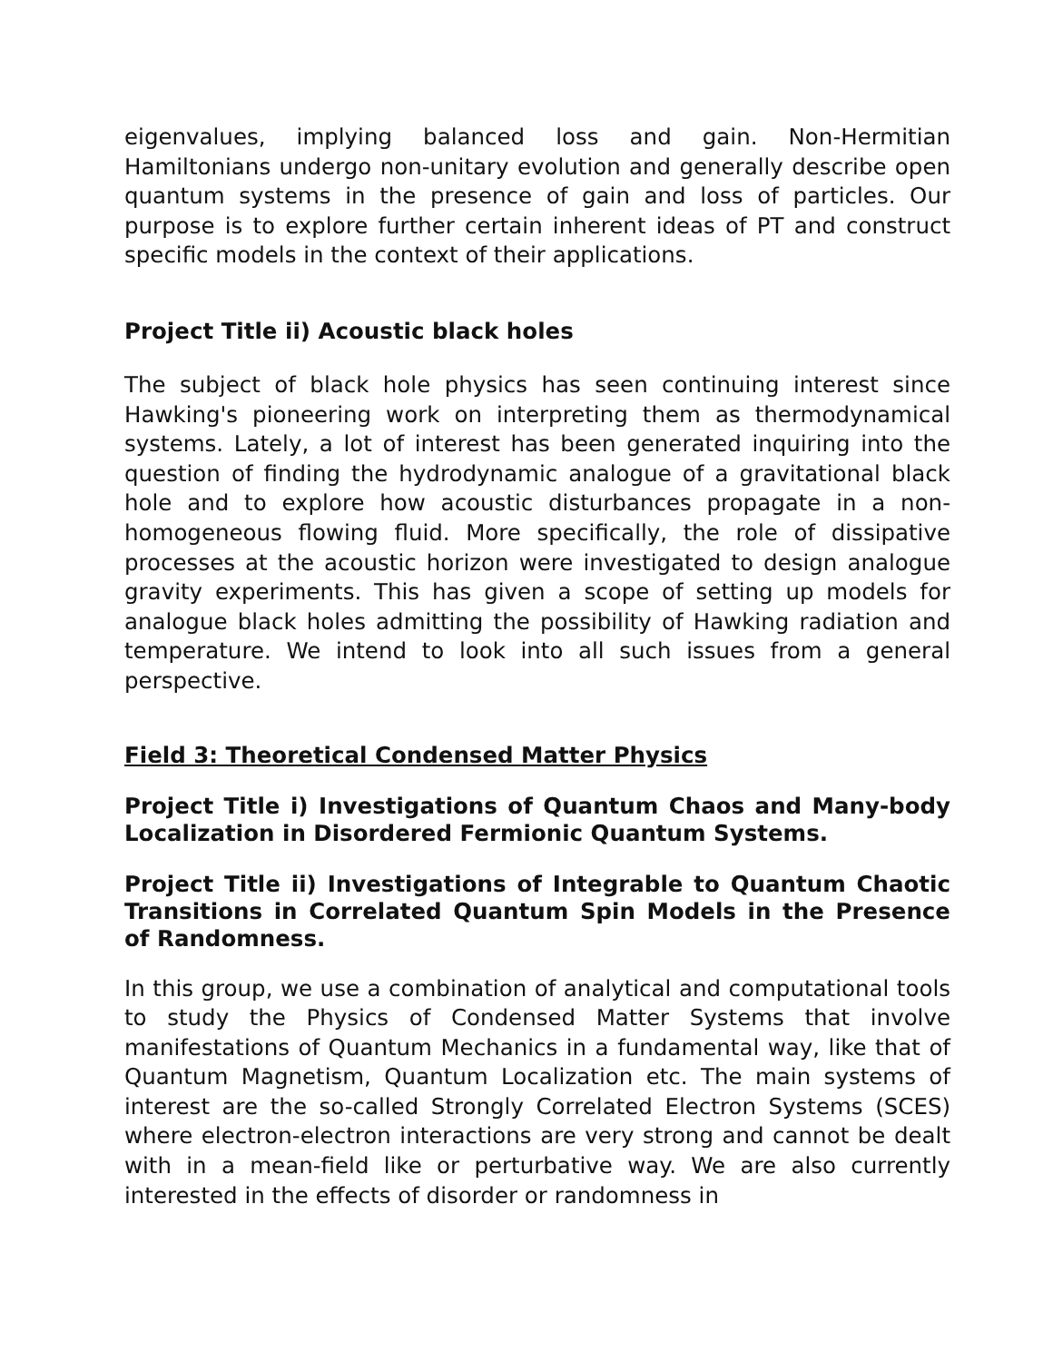eigenvalues, implying balanced loss and gain. Non-Hermitian Hamiltonians undergo non-unitary evolution and generally describe open quantum systems in the presence of gain and loss of particles. Our purpose is to explore further certain inherent ideas of PT and construct specific models in the context of their applications.
Project Title ii) Acoustic black holes
The subject of black hole physics has seen continuing interest since Hawking's pioneering work on interpreting them as thermodynamical systems. Lately, a lot of interest has been generated inquiring into the question of finding the hydrodynamic analogue of a gravitational black hole and to explore how acoustic disturbances propagate in a non-homogeneous flowing fluid. More specifically, the role of dissipative processes at the acoustic horizon were investigated to design analogue gravity experiments. This has given a scope of setting up models for analogue black holes admitting the possibility of Hawking radiation and temperature. We intend to look into all such issues from a general perspective.
Field 3: Theoretical Condensed Matter Physics
Project Title i) Investigations of Quantum Chaos and Many-body Localization in Disordered Fermionic Quantum Systems.
Project Title ii) Investigations of Integrable to Quantum Chaotic Transitions in Correlated Quantum Spin Models in the Presence of Randomness.
In this group, we use a combination of analytical and computational tools to study the Physics of Condensed Matter Systems that involve manifestations of Quantum Mechanics in a fundamental way, like that of Quantum Magnetism, Quantum Localization etc. The main systems of interest are the so-called Strongly Correlated Electron Systems (SCES) where electron-electron interactions are very strong and cannot be dealt with in a mean-field like or perturbative way. We are also currently interested in the effects of disorder or randomness in